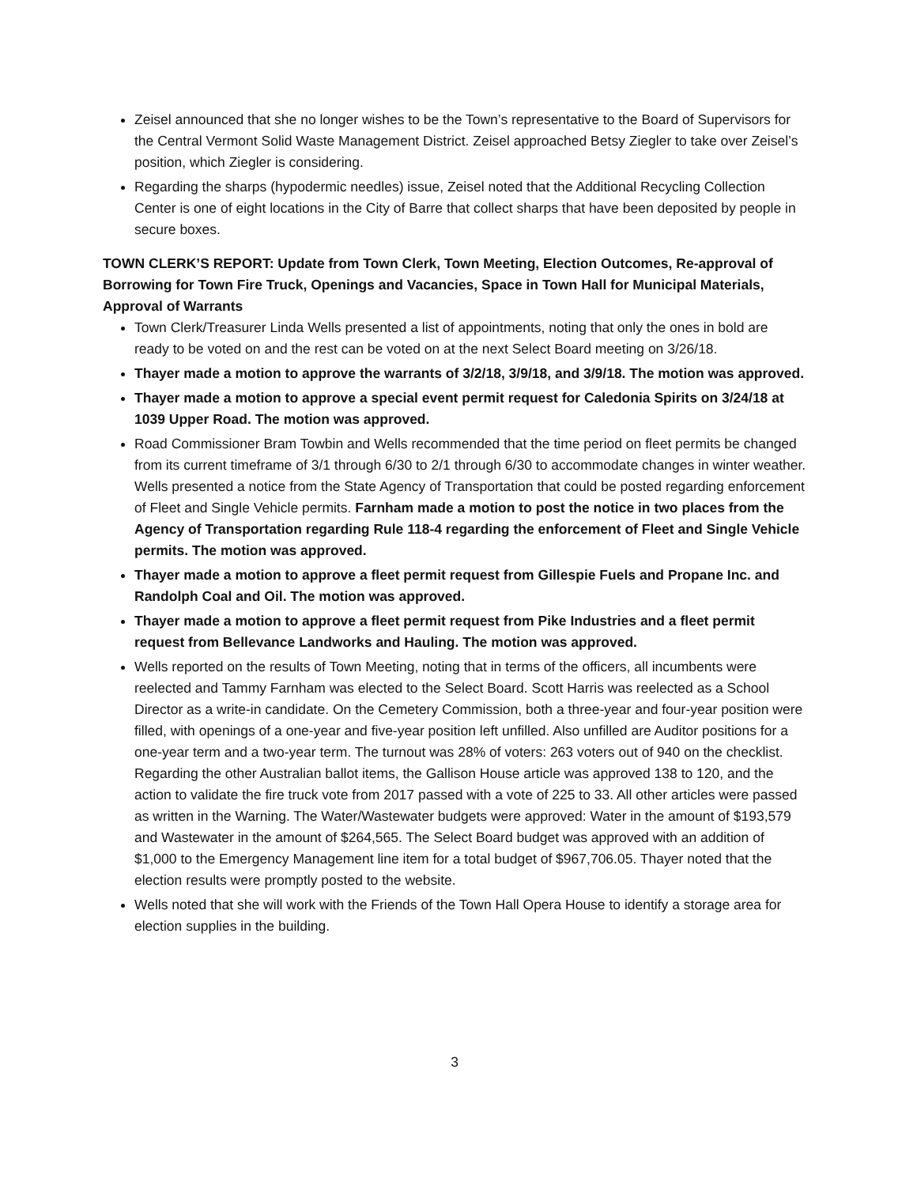Zeisel announced that she no longer wishes to be the Town’s representative to the Board of Supervisors for the Central Vermont Solid Waste Management District. Zeisel approached Betsy Ziegler to take over Zeisel’s position, which Ziegler is considering.
Regarding the sharps (hypodermic needles) issue, Zeisel noted that the Additional Recycling Collection Center is one of eight locations in the City of Barre that collect sharps that have been deposited by people in secure boxes.
TOWN CLERK’S REPORT: Update from Town Clerk, Town Meeting, Election Outcomes, Re-approval of Borrowing for Town Fire Truck, Openings and Vacancies, Space in Town Hall for Municipal Materials, Approval of Warrants
Town Clerk/Treasurer Linda Wells presented a list of appointments, noting that only the ones in bold are ready to be voted on and the rest can be voted on at the next Select Board meeting on 3/26/18.
Thayer made a motion to approve the warrants of 3/2/18, 3/9/18, and 3/9/18. The motion was approved.
Thayer made a motion to approve a special event permit request for Caledonia Spirits on 3/24/18 at 1039 Upper Road. The motion was approved.
Road Commissioner Bram Towbin and Wells recommended that the time period on fleet permits be changed from its current timeframe of 3/1 through 6/30 to 2/1 through 6/30 to accommodate changes in winter weather. Wells presented a notice from the State Agency of Transportation that could be posted regarding enforcement of Fleet and Single Vehicle permits. Farnham made a motion to post the notice in two places from the Agency of Transportation regarding Rule 118-4 regarding the enforcement of Fleet and Single Vehicle permits. The motion was approved.
Thayer made a motion to approve a fleet permit request from Gillespie Fuels and Propane Inc. and Randolph Coal and Oil. The motion was approved.
Thayer made a motion to approve a fleet permit request from Pike Industries and a fleet permit request from Bellevance Landworks and Hauling. The motion was approved.
Wells reported on the results of Town Meeting, noting that in terms of the officers, all incumbents were reelected and Tammy Farnham was elected to the Select Board. Scott Harris was reelected as a School Director as a write-in candidate. On the Cemetery Commission, both a three-year and four-year position were filled, with openings of a one-year and five-year position left unfilled. Also unfilled are Auditor positions for a one-year term and a two-year term. The turnout was 28% of voters: 263 voters out of 940 on the checklist. Regarding the other Australian ballot items, the Gallison House article was approved 138 to 120, and the action to validate the fire truck vote from 2017 passed with a vote of 225 to 33. All other articles were passed as written in the Warning. The Water/Wastewater budgets were approved: Water in the amount of $193,579 and Wastewater in the amount of $264,565. The Select Board budget was approved with an addition of $1,000 to the Emergency Management line item for a total budget of $967,706.05. Thayer noted that the election results were promptly posted to the website.
Wells noted that she will work with the Friends of the Town Hall Opera House to identify a storage area for election supplies in the building.
3